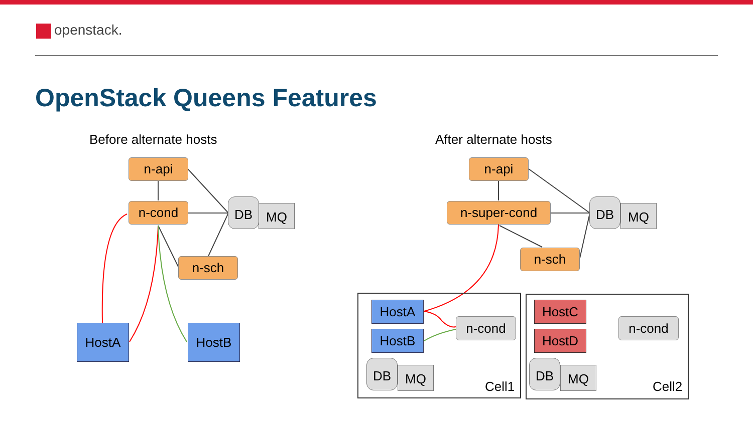openstack.
OpenStack Queens Features
Before alternate hosts After alternate hosts
n-api
n-cond
n-sch
DB MQ
HostA HostB
n-api
n-super-cond
n-sch
DB MQ
HostA
HostB
n-cond
DB MQ
Cell1
HostC
HostD
n-cond
DB MQ
Cell2